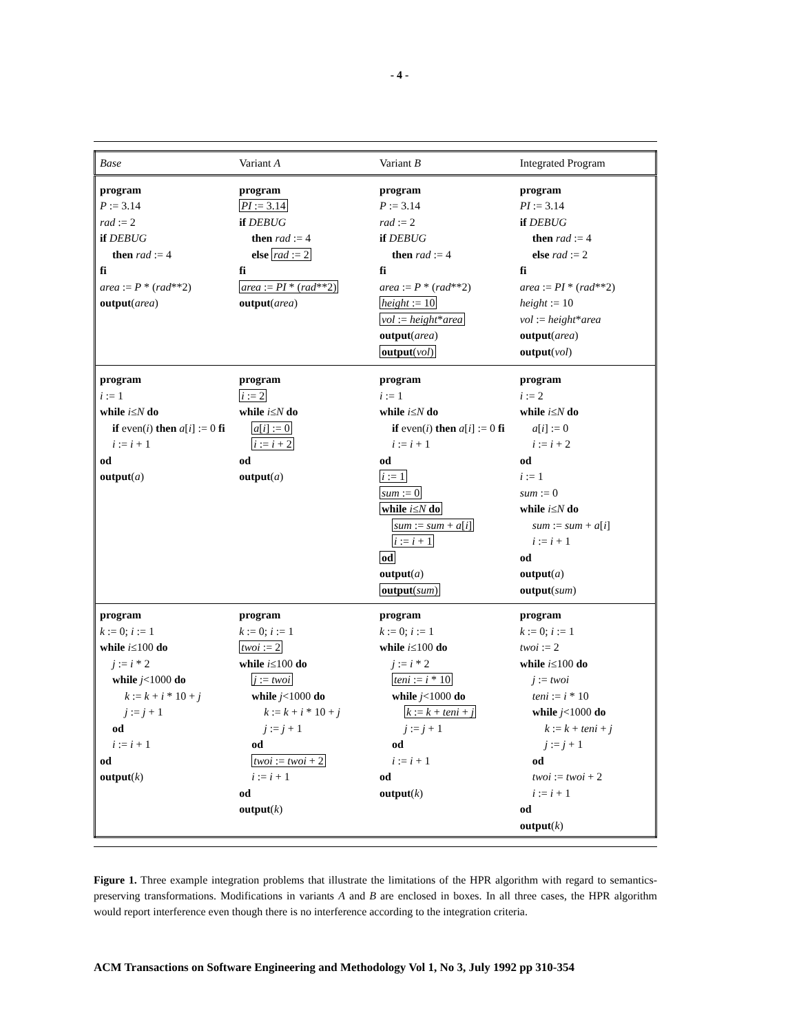- 4 -
| Base | Variant A | Variant B | Integrated Program |
| --- | --- | --- | --- |
| program P := 3.14 rad := 2 if DEBUG then rad := 4 fi area := P * ( rad **2) output ( area ) | program PI := 3.14 if DEBUG then rad := 4 else rad := 2 fi area := PI * ( rad **2) output ( area ) | program P := 3.14 rad := 2 if DEBUG then rad := 4 fi area := P * ( rad **2) height := 10 vol := height * area output ( area ) output ( vol ) | program PI := 3.14 if DEBUG then rad := 4 else rad := 2 fi area := PI * ( rad **2) height := 10 vol := height * area output ( area ) output ( vol ) |
| program i := 1 while i ≤ N do if even( i ) then a [ i ] := 0 fi i := i + 1 od output ( a ) | program i := 2 while i ≤ N do a [ i ] := 0 i := i + 2 od output ( a ) | program i := 1 while i ≤ N do if even( i ) then a [ i ] := 0 fi i := i + 1 od i := 1 sum := 0 while i ≤ N do sum := sum + a [ i ] i := i + 1 od output ( a ) output ( sum ) | program i := 2 while i ≤ N do a [ i ] := 0 i := i + 2 od i := 1 sum := 0 while i ≤ N do sum := sum + a [ i ] i := i + 1 od output ( a ) output ( sum ) |
| program k := 0; i := 1 while i ≤100 do j := i * 2 while j <1000 do k := k + i * 10 + j j := j + 1 od i := i + 1 od output ( k ) | program k := 0; i := 1 twoi := 2 while i ≤100 do j := twoi while j <1000 do k := k + i * 10 + j j := j + 1 od twoi := twoi + 2 i := i + 1 od output ( k ) | program k := 0; i := 1 while i ≤100 do j := i * 2 teni := i * 10 while j <1000 do k := k + teni + j j := j + 1 od i := i + 1 od output ( k ) | program k := 0; i := 1 twoi := 2 while i ≤100 do j := twoi teni := i * 10 while j <1000 do k := k + teni + j j := j + 1 od twoi := twoi + 2 i := i + 1 od output ( k ) |
Figure 1. Three example integration problems that illustrate the limitations of the HPR algorithm with regard to semantics-preserving transformations. Modifications in variants A and B are enclosed in boxes. In all three cases, the HPR algorithm would report interference even though there is no interference according to the integration criteria.
ACM Transactions on Software Engineering and Methodology Vol 1, No 3, July 1992 pp 310-354